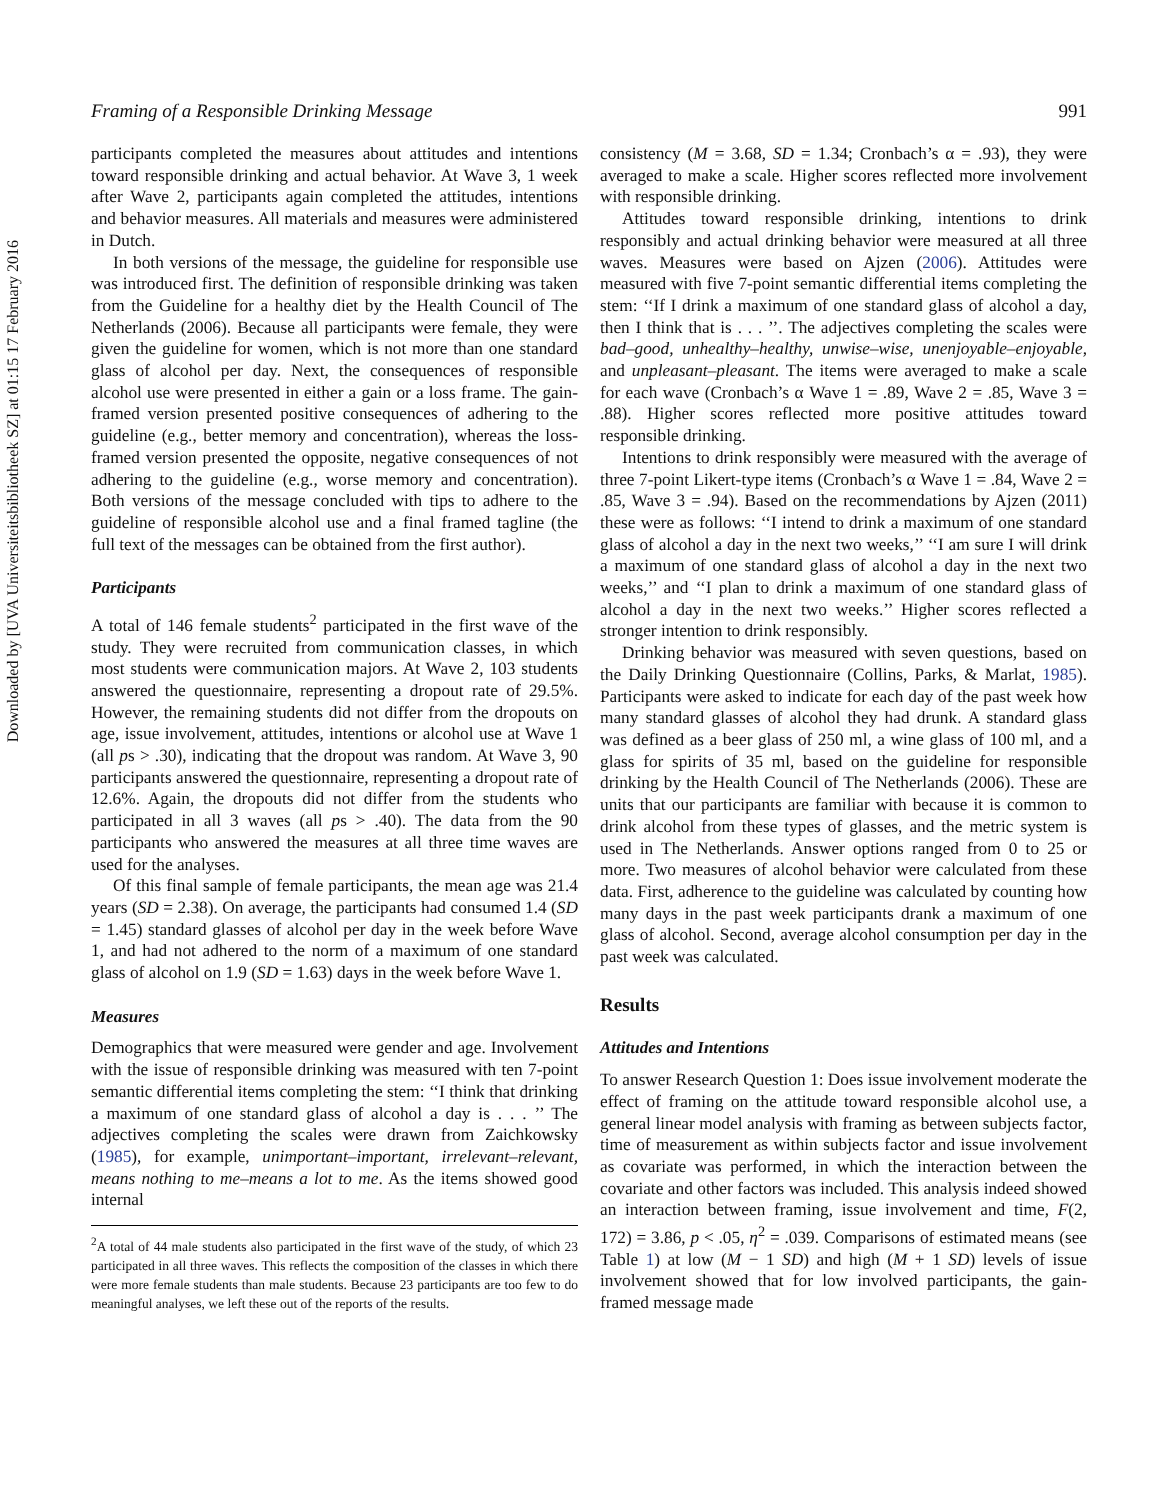Downloaded by [UVA Universiteitsbibliotheek SZ] at 01:15 17 February 2016
Framing of a Responsible Drinking Message 991
participants completed the measures about attitudes and intentions toward responsible drinking and actual behavior. At Wave 3, 1 week after Wave 2, participants again completed the attitudes, intentions and behavior measures. All materials and measures were administered in Dutch.
In both versions of the message, the guideline for responsible use was introduced first. The definition of responsible drinking was taken from the Guideline for a healthy diet by the Health Council of The Netherlands (2006). Because all participants were female, they were given the guideline for women, which is not more than one standard glass of alcohol per day. Next, the consequences of responsible alcohol use were presented in either a gain or a loss frame. The gain-framed version presented positive consequences of adhering to the guideline (e.g., better memory and concentration), whereas the loss-framed version presented the opposite, negative consequences of not adhering to the guideline (e.g., worse memory and concentration). Both versions of the message concluded with tips to adhere to the guideline of responsible alcohol use and a final framed tagline (the full text of the messages can be obtained from the first author).
Participants
A total of 146 female students<sup>2</sup> participated in the first wave of the study. They were recruited from communication classes, in which most students were communication majors. At Wave 2, 103 students answered the questionnaire, representing a dropout rate of 29.5%. However, the remaining students did not differ from the dropouts on age, issue involvement, attitudes, intentions or alcohol use at Wave 1 (all ps > .30), indicating that the dropout was random. At Wave 3, 90 participants answered the questionnaire, representing a dropout rate of 12.6%. Again, the dropouts did not differ from the students who participated in all 3 waves (all ps > .40). The data from the 90 participants who answered the measures at all three time waves are used for the analyses.
Of this final sample of female participants, the mean age was 21.4 years (SD = 2.38). On average, the participants had consumed 1.4 (SD = 1.45) standard glasses of alcohol per day in the week before Wave 1, and had not adhered to the norm of a maximum of one standard glass of alcohol on 1.9 (SD = 1.63) days in the week before Wave 1.
Measures
Demographics that were measured were gender and age. Involvement with the issue of responsible drinking was measured with ten 7-point semantic differential items completing the stem: ‘‘I think that drinking a maximum of one standard glass of alcohol a day is . . . ’’ The adjectives completing the scales were drawn from Zaichkowsky (1985), for example, unimportant–important, irrelevant–relevant, means nothing to me–means a lot to me. As the items showed good internal
<sup>2</sup> A total of 44 male students also participated in the first wave of the study, of which 23 participated in all three waves. This reflects the composition of the classes in which there were more female students than male students. Because 23 participants are too few to do meaningful analyses, we left these out of the reports of the results.
consistency (M = 3.68, SD = 1.34; Cronbach’s α = .93), they were averaged to make a scale. Higher scores reflected more involvement with responsible drinking.
Attitudes toward responsible drinking, intentions to drink responsibly and actual drinking behavior were measured at all three waves. Measures were based on Ajzen (2006). Attitudes were measured with five 7-point semantic differential items completing the stem: ‘‘If I drink a maximum of one standard glass of alcohol a day, then I think that is . . . ’’. The adjectives completing the scales were bad–good, unhealthy–healthy, unwise–wise, unenjoyable–enjoyable, and unpleasant–pleasant. The items were averaged to make a scale for each wave (Cronbach’s α Wave 1 = .89, Wave 2 = .85, Wave 3 = .88). Higher scores reflected more positive attitudes toward responsible drinking.
Intentions to drink responsibly were measured with the average of three 7-point Likert-type items (Cronbach’s α Wave 1 = .84, Wave 2 = .85, Wave 3 = .94). Based on the recommendations by Ajzen (2011) these were as follows: ‘‘I intend to drink a maximum of one standard glass of alcohol a day in the next two weeks,’’ ‘‘I am sure I will drink a maximum of one standard glass of alcohol a day in the next two weeks,’’ and ‘‘I plan to drink a maximum of one standard glass of alcohol a day in the next two weeks.’’ Higher scores reflected a stronger intention to drink responsibly.
Drinking behavior was measured with seven questions, based on the Daily Drinking Questionnaire (Collins, Parks, & Marlat, 1985). Participants were asked to indicate for each day of the past week how many standard glasses of alcohol they had drunk. A standard glass was defined as a beer glass of 250 ml, a wine glass of 100 ml, and a glass for spirits of 35 ml, based on the guideline for responsible drinking by the Health Council of The Netherlands (2006). These are units that our participants are familiar with because it is common to drink alcohol from these types of glasses, and the metric system is used in The Netherlands. Answer options ranged from 0 to 25 or more. Two measures of alcohol behavior were calculated from these data. First, adherence to the guideline was calculated by counting how many days in the past week participants drank a maximum of one glass of alcohol. Second, average alcohol consumption per day in the past week was calculated.
Results
Attitudes and Intentions
To answer Research Question 1: Does issue involvement moderate the effect of framing on the attitude toward responsible alcohol use, a general linear model analysis with framing as between subjects factor, time of measurement as within subjects factor and issue involvement as covariate was performed, in which the interaction between the covariate and other factors was included. This analysis indeed showed an interaction between framing, issue involvement and time, F(2, 172) = 3.86, p < .05, η<sup>2</sup> = .039. Comparisons of estimated means (see Table 1) at low (M − 1 SD) and high (M + 1 SD) levels of issue involvement showed that for low involved participants, the gain-framed message made